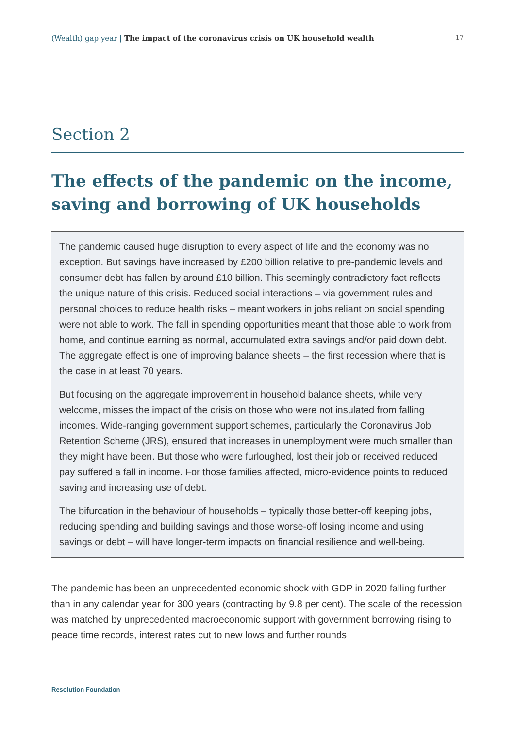(Wealth) gap year | The impact of the coronavirus crisis on UK household wealth 17
Section 2
The effects of the pandemic on the income, saving and borrowing of UK households
The pandemic caused huge disruption to every aspect of life and the economy was no exception. But savings have increased by £200 billion relative to pre-pandemic levels and consumer debt has fallen by around £10 billion. This seemingly contradictory fact reflects the unique nature of this crisis. Reduced social interactions – via government rules and personal choices to reduce health risks – meant workers in jobs reliant on social spending were not able to work. The fall in spending opportunities meant that those able to work from home, and continue earning as normal, accumulated extra savings and/or paid down debt. The aggregate effect is one of improving balance sheets – the first recession where that is the case in at least 70 years.
But focusing on the aggregate improvement in household balance sheets, while very welcome, misses the impact of the crisis on those who were not insulated from falling incomes. Wide-ranging government support schemes, particularly the Coronavirus Job Retention Scheme (JRS), ensured that increases in unemployment were much smaller than they might have been. But those who were furloughed, lost their job or received reduced pay suffered a fall in income. For those families affected, micro-evidence points to reduced saving and increasing use of debt.
The bifurcation in the behaviour of households – typically those better-off keeping jobs, reducing spending and building savings and those worse-off losing income and using savings or debt – will have longer-term impacts on financial resilience and well-being.
The pandemic has been an unprecedented economic shock with GDP in 2020 falling further than in any calendar year for 300 years (contracting by 9.8 per cent). The scale of the recession was matched by unprecedented macroeconomic support with government borrowing rising to peace time records, interest rates cut to new lows and further rounds
Resolution Foundation